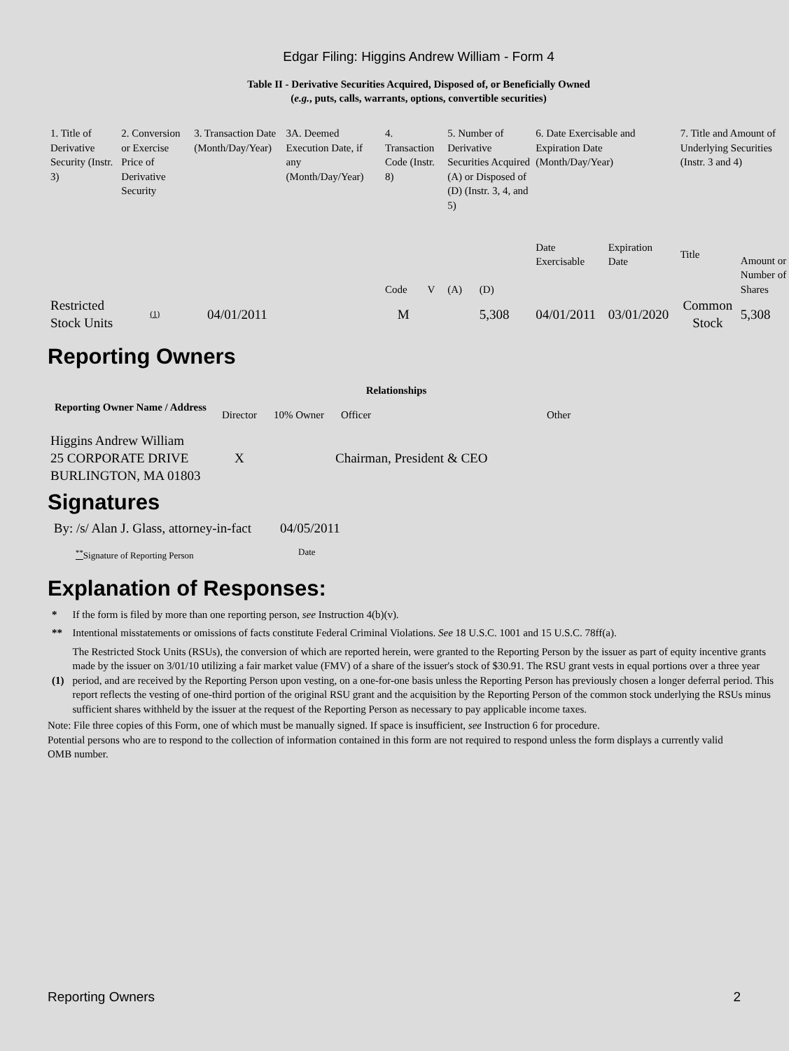Edgar Filing: Higgins Andrew William - Form 4
Table II - Derivative Securities Acquired, Disposed of, or Beneficially Owned
(e.g., puts, calls, warrants, options, convertible securities)
| 1. Title of Derivative Security (Instr. 3) | 2. Conversion or Exercise Price of Derivative Security | 3. Transaction Date (Month/Day/Year) | 3A. Deemed Execution Date, if any (Month/Day/Year) | 4. Transaction Code (Instr. 8) | | 5. Number of Derivative Securities Acquired (A) or Disposed of (D) (Instr. 3, 4, and 5) | | 6. Date Exercisable and Expiration Date (Month/Day/Year) | | 7. Title and Amount of Underlying Securities (Instr. 3 and 4) | |
| --- | --- | --- | --- | --- | --- | --- | --- | --- | --- | --- | --- |
| | | | | Code | V | (A) | (D) | Date Exercisable | Expiration Date | Title | Amount or Number of Shares |
| Restricted Stock Units | (1) | 04/01/2011 | | M | | | 5,308 | 04/01/2011 | 03/01/2020 | Common Stock | 5,308 |
Reporting Owners
| Reporting Owner Name / Address | Relationships | | | |
| --- | --- | --- | --- | --- |
| | Director | 10% Owner | Officer | Other |
| Higgins Andrew William 25 CORPORATE DRIVE BURLINGTON, MA 01803 | X | | Chairman, President & CEO | |
Signatures
| By: /s/ Alan J. Glass, attorney-in-fact | 04/05/2011 |
| <sup>**</sup> Signature of Reporting Person | Date |
Explanation of Responses:
| * | If the form is filed by more than one reporting person, see Instruction 4(b)(v). |
| ** | Intentional misstatements or omissions of facts constitute Federal Criminal Violations. See 18 U.S.C. 1001 and 15 U.S.C. 78ff(a). |
| (1) | The Restricted Stock Units (RSUs), the conversion of which are reported herein, were granted to the Reporting Person by the issuer as part of equity incentive grants made by the issuer on 3/01/10 utilizing a fair market value (FMV) of a share of the issuer's stock of $30.91. The RSU grant vests in equal portions over a three year period, and are received by the Reporting Person upon vesting, on a one-for-one basis unless the Reporting Person has previously chosen a longer deferral period. This report reflects the vesting of one-third portion of the original RSU grant and the acquisition by the Reporting Person of the common stock underlying the RSUs minus sufficient shares withheld by the issuer at the request of the Reporting Person as necessary to pay applicable income taxes. |
Note: File three copies of this Form, one of which must be manually signed. If space is insufficient, see Instruction 6 for procedure.
Potential persons who are to respond to the collection of information contained in this form are not required to respond unless the form displays a currently valid OMB number.
Reporting Owners 2